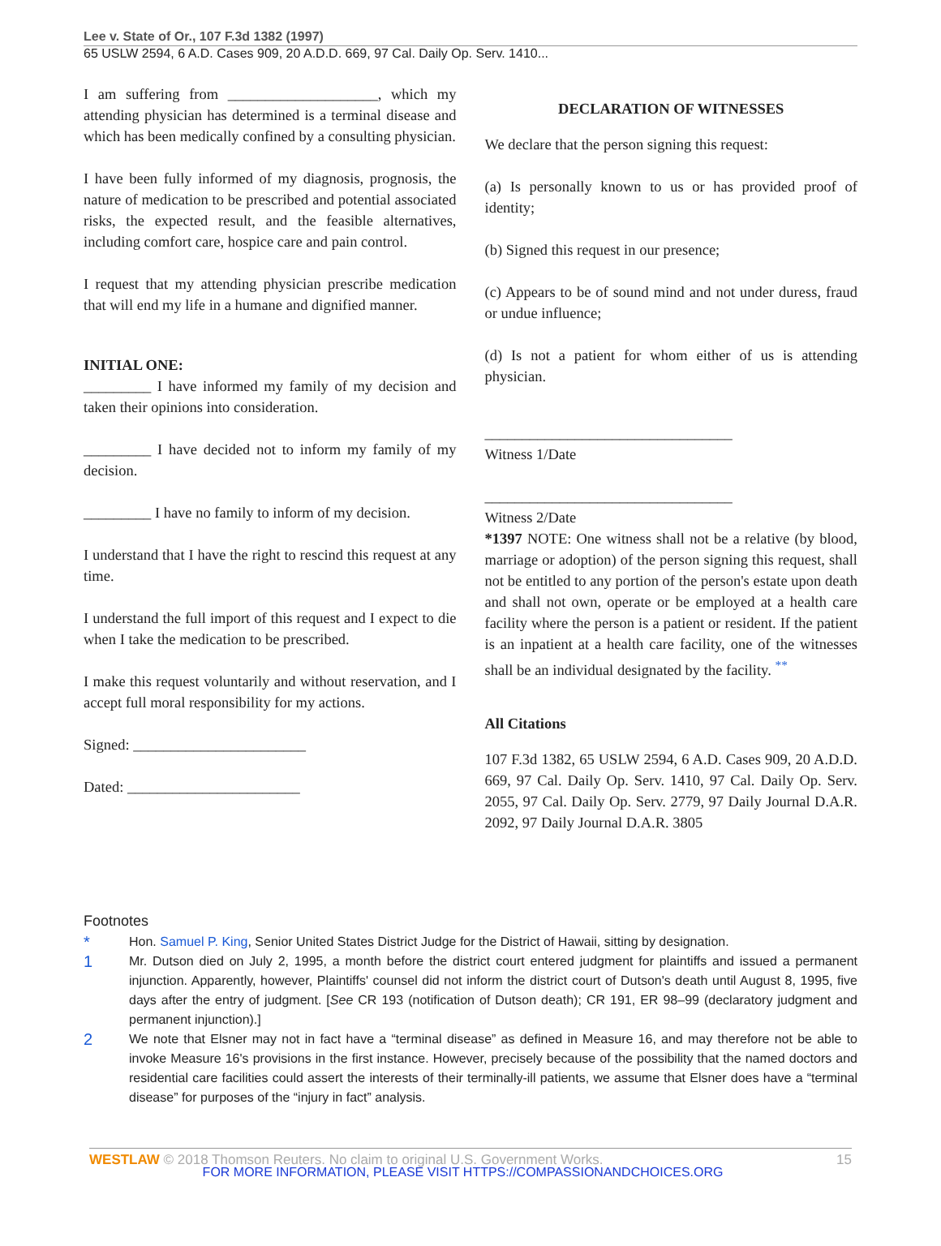Lee v. State of Or., 107 F.3d 1382 (1997)
65 USLW 2594, 6 A.D. Cases 909, 20 A.D.D. 669, 97 Cal. Daily Op. Serv. 1410...
I am suffering from ____________________, which my attending physician has determined is a terminal disease and which has been medically confined by a consulting physician.
I have been fully informed of my diagnosis, prognosis, the nature of medication to be prescribed and potential associated risks, the expected result, and the feasible alternatives, including comfort care, hospice care and pain control.
I request that my attending physician prescribe medication that will end my life in a humane and dignified manner.
INITIAL ONE:
_________ I have informed my family of my decision and taken their opinions into consideration.
_________ I have decided not to inform my family of my decision.
_________ I have no family to inform of my decision.
I understand that I have the right to rescind this request at any time.
I understand the full import of this request and I expect to die when I take the medication to be prescribed.
I make this request voluntarily and without reservation, and I accept full moral responsibility for my actions.
Signed: _______________________
Dated: _______________________
DECLARATION OF WITNESSES
We declare that the person signing this request:
(a) Is personally known to us or has provided proof of identity;
(b) Signed this request in our presence;
(c) Appears to be of sound mind and not under duress, fraud or undue influence;
(d) Is not a patient for whom either of us is attending physician.
_________________________________
Witness 1/Date
_________________________________
Witness 2/Date
*1397 NOTE: One witness shall not be a relative (by blood, marriage or adoption) of the person signing this request, shall not be entitled to any portion of the person's estate upon death and shall not own, operate or be employed at a health care facility where the person is a patient or resident. If the patient is an inpatient at a health care facility, one of the witnesses shall be an individual designated by the facility. <sup>**</sup>
All Citations
107 F.3d 1382, 65 USLW 2594, 6 A.D. Cases 909, 20 A.D.D. 669, 97 Cal. Daily Op. Serv. 1410, 97 Cal. Daily Op. Serv. 2055, 97 Cal. Daily Op. Serv. 2779, 97 Daily Journal D.A.R. 2092, 97 Daily Journal D.A.R. 3805
Footnotes
*
Hon. Samuel P. King, Senior United States District Judge for the District of Hawaii, sitting by designation.
1
Mr. Dutson died on July 2, 1995, a month before the district court entered judgment for plaintiffs and issued a permanent injunction. Apparently, however, Plaintiffs' counsel did not inform the district court of Dutson's death until August 8, 1995, five days after the entry of judgment. [See CR 193 (notification of Dutson death); CR 191, ER 98–99 (declaratory judgment and permanent injunction).]
2
We note that Elsner may not in fact have a “terminal disease” as defined in Measure 16, and may therefore not be able to invoke Measure 16's provisions in the first instance. However, precisely because of the possibility that the named doctors and residential care facilities could assert the interests of their terminally-ill patients, we assume that Elsner does have a “terminal disease” for purposes of the “injury in fact” analysis.
WESTLAW © 2018 Thomson Reuters. No claim to original U.S. Government Works. 15
FOR MORE INFORMATION, PLEASE VISIT HTTPS://COMPASSIONANDCHOICES.ORG